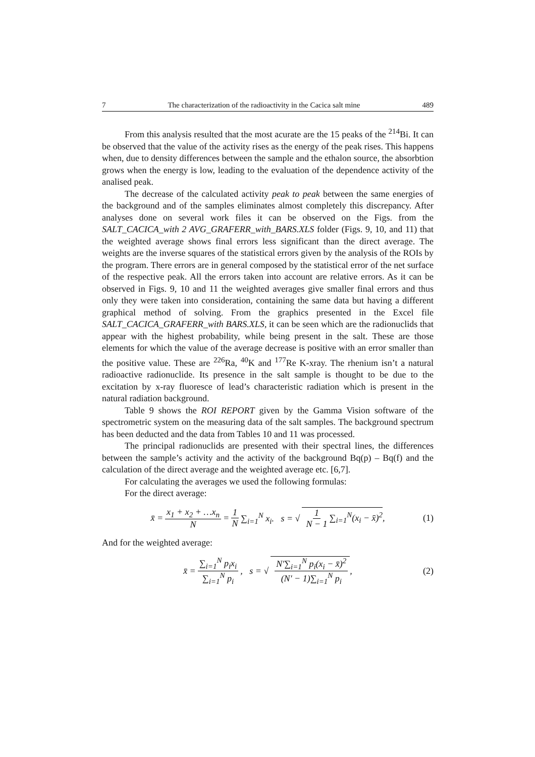7 The characterization of the radioactivity in the Cacica salt mine 489
From this analysis resulted that the most acurate are the 15 peaks of the <sup>214</sup>Bi. It can be observed that the value of the activity rises as the energy of the peak rises. This happens when, due to density differences between the sample and the ethalon source, the absorbtion grows when the energy is low, leading to the evaluation of the dependence activity of the analised peak.
The decrease of the calculated activity peak to peak between the same energies of the background and of the samples eliminates almost completely this discrepancy. After analyses done on several work files it can be observed on the Figs. from the SALT_CACICA_with 2 AVG_GRAFERR_with_BARS.XLS folder (Figs. 9, 10, and 11) that the weighted average shows final errors less significant than the direct average. The weights are the inverse squares of the statistical errors given by the analysis of the ROIs by the program. There errors are in general composed by the statistical error of the net surface of the respective peak. All the errors taken into account are relative errors. As it can be observed in Figs. 9, 10 and 11 the weighted averages give smaller final errors and thus only they were taken into consideration, containing the same data but having a different graphical method of solving. From the graphics presented in the Excel file SALT_CACICA_GRAFERR_with BARS.XLS, it can be seen which are the radionuclids that appear with the highest probability, while being present in the salt. These are those elements for which the value of the average decrease is positive with an error smaller than the positive value. These are <sup>226</sup>Ra, <sup>40</sup>K and <sup>177</sup>Re K-xray. The rhenium isn’t a natural radioactive radionuclide. Its presence in the salt sample is thought to be due to the excitation by x-ray fluoresce of lead’s characteristic radiation which is present in the natural radiation background.
Table 9 shows the ROI REPORT given by the Gamma Vision software of the spectrometric system on the measuring data of the salt samples. The background spectrum has been deducted and the data from Tables 10 and 11 was processed.
The principal radionuclids are presented with their spectral lines, the differences between the sample’s activity and the activity of the background Bq(p) – Bq(f) and the calculation of the direct average and the weighted average etc. [6,7].
For calculating the averages we used the following formulas:
For the direct average:
x̄ = x<sub>1</sub> + x<sub>2</sub> + …x<sub>n</sub> N = 1 N ∑<sub>i=1</sub><sup>N</sup> x<sub>i</sub>. s = √ 1 N − 1 ∑<sub>i=1</sub><sup>N</sup>(x<sub>i</sub> − x̄)<sup>2</sup>, (1)
And for the weighted average:
x̄ = ∑<sub>i=1</sub><sup>N</sup> p<sub>i</sub>x<sub>i</sub> ∑<sub>i=1</sub><sup>N</sup> p<sub>i</sub>, s = √ N′∑<sub>i=1</sub><sup>N</sup> p<sub>i</sub>(x<sub>i</sub> − x̄)<sup>2</sup> (N′ − 1)∑<sub>i=1</sub><sup>N</sup> p<sub>i</sub>, (2)